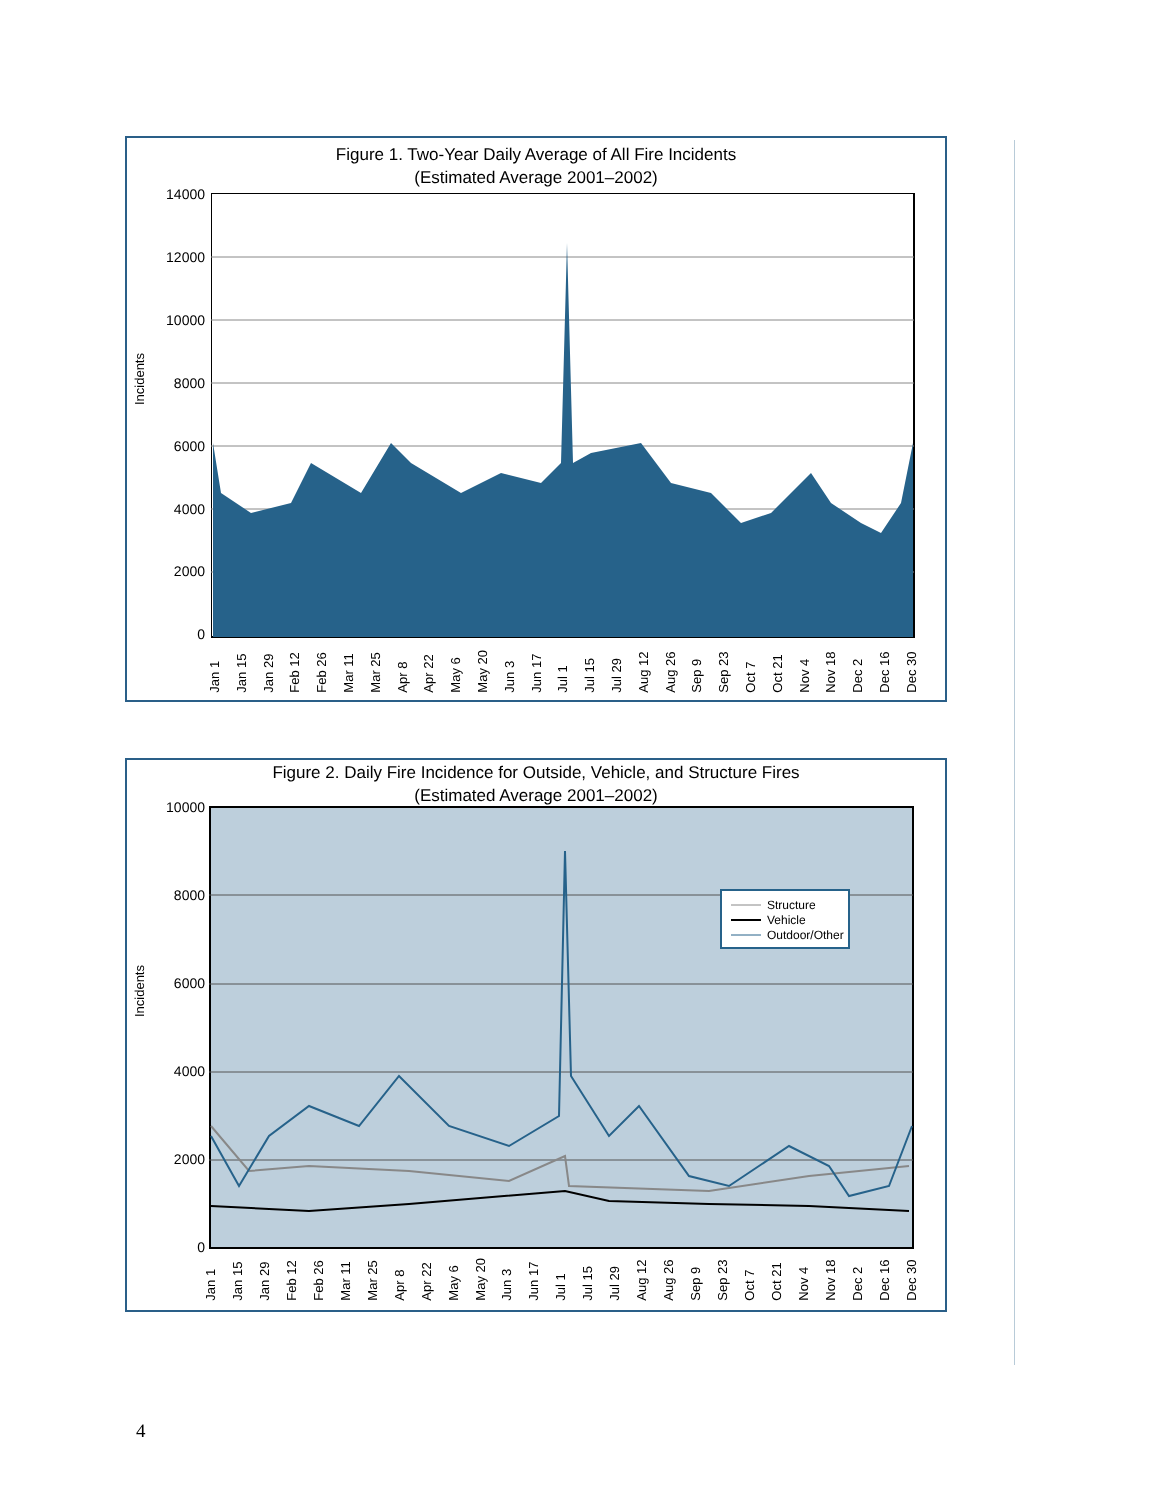Figure 1. Two-Year Daily Average of All Fire Incidents
(Estimated Average 2001–2002)
Incidents
14000
12000
10000
8000
6000
4000
2000
0
Jan 1 Jan 15 Jan 29 Feb 12 Feb 26 Mar 11 Mar 25 Apr 8 Apr 22 May 6 May 20 Jun 3 Jun 17 Jul 1 Jul 15 Jul 29 Aug 12 Aug 26 Sep 9 Sep 23 Oct 7 Oct 21 Nov 4 Nov 18 Dec 2 Dec 16 Dec 30
Figure 2. Daily Fire Incidence for Outside, Vehicle, and Structure Fires
(Estimated Average 2001–2002)
Incidents
10000
8000
6000
4000
2000
0
Structure
Vehicle
Outdoor/Other
Jan 1 Jan 15 Jan 29 Feb 12 Feb 26 Mar 11 Mar 25 Apr 8 Apr 22 May 6 May 20 Jun 3 Jun 17 Jul 1 Jul 15 Jul 29 Aug 12 Aug 26 Sep 9 Sep 23 Oct 7 Oct 21 Nov 4 Nov 18 Dec 2 Dec 16 Dec 30
4